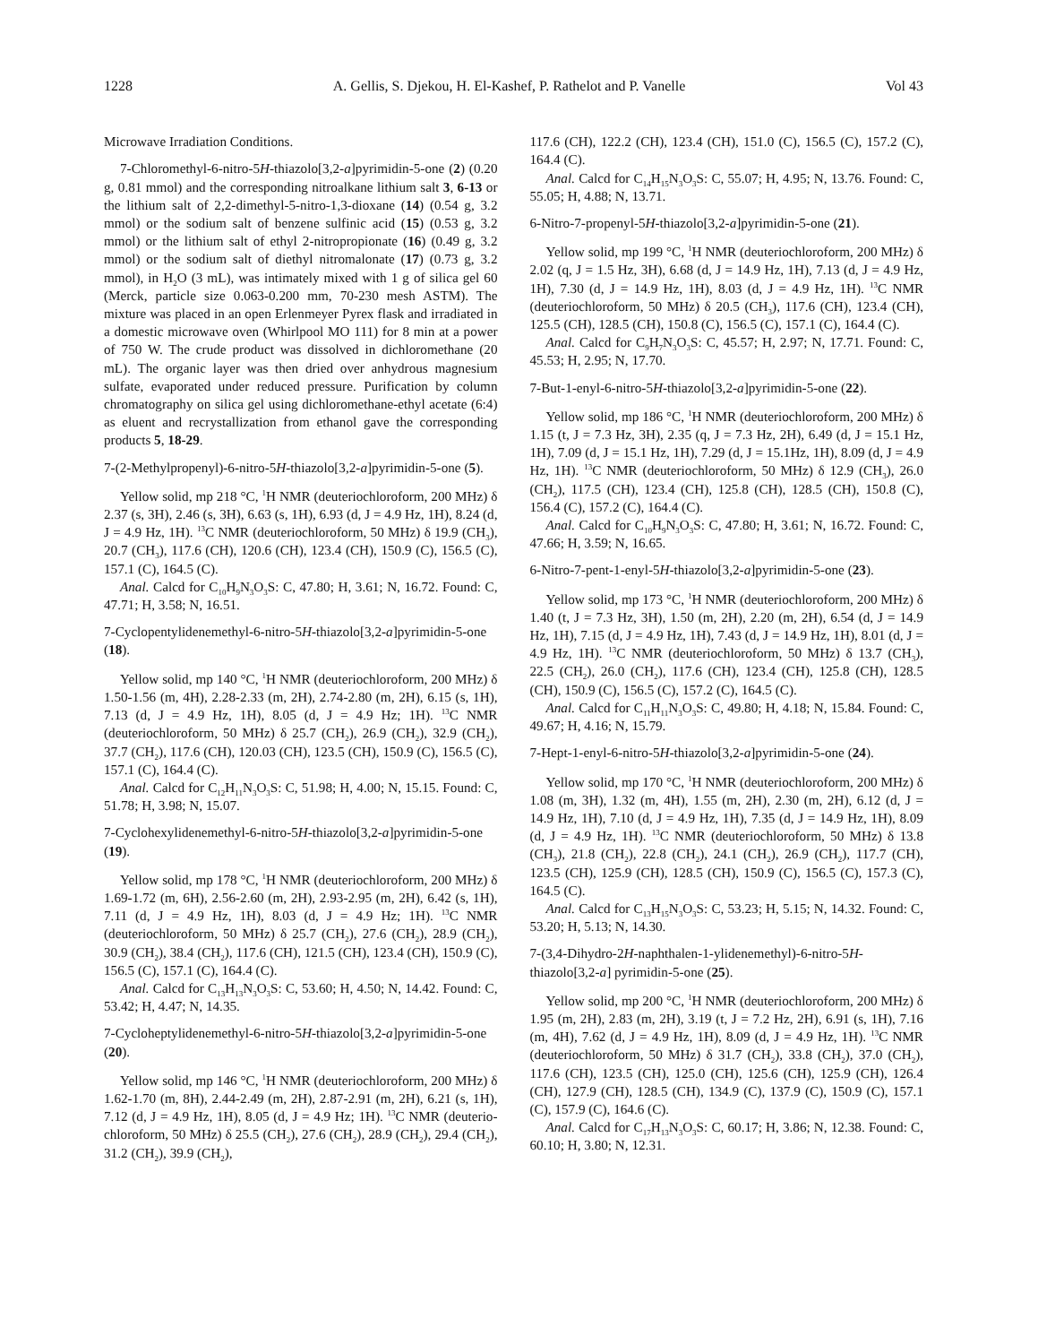1228 A. Gellis, S. Djekou, H. El-Kashef, P. Rathelot and P. Vanelle Vol 43
Microwave Irradiation Conditions.
7-Chloromethyl-6-nitro-5H-thiazolo[3,2-a]pyrimidin-5-one (2) (0.20 g, 0.81 mmol) and the corresponding nitroalkane lithium salt 3, 6-13 or the lithium salt of 2,2-dimethyl-5-nitro-1,3-dioxane (14) (0.54 g, 3.2 mmol) or the sodium salt of benzene sulfinic acid (15) (0.53 g, 3.2 mmol) or the lithium salt of ethyl 2-nitropropionate (16) (0.49 g, 3.2 mmol) or the sodium salt of diethyl nitromalonate (17) (0.73 g, 3.2 mmol), in H<sub>2</sub>O (3 mL), was intimately mixed with 1 g of silica gel 60 (Merck, particle size 0.063-0.200 mm, 70-230 mesh ASTM). The mixture was placed in an open Erlenmeyer Pyrex flask and irradiated in a domestic microwave oven (Whirlpool MO 111) for 8 min at a power of 750 W. The crude product was dissolved in dichloromethane (20 mL). The organic layer was then dried over anhydrous magnesium sulfate, evaporated under reduced pressure. Purification by column chromatography on silica gel using dichloromethane-ethyl acetate (6:4) as eluent and recrystallization from ethanol gave the corresponding products 5, 18-29.
7-(2-Methylpropenyl)-6-nitro-5H-thiazolo[3,2-a]pyrimidin-5-one (5).
Yellow solid, mp 218 °C, <sup>1</sup>H NMR (deuteriochloroform, 200 MHz) δ 2.37 (s, 3H), 2.46 (s, 3H), 6.63 (s, 1H), 6.93 (d, J = 4.9 Hz, 1H), 8.24 (d, J = 4.9 Hz, 1H). <sup>13</sup>C NMR (deuteriochloroform, 50 MHz) δ 19.9 (CH<sub>3</sub>), 20.7 (CH<sub>3</sub>), 117.6 (CH), 120.6 (CH), 123.4 (CH), 150.9 (C), 156.5 (C), 157.1 (C), 164.5 (C).
Anal. Calcd for C<sub>10</sub>H<sub>9</sub>N<sub>3</sub>O<sub>3</sub>S: C, 47.80; H, 3.61; N, 16.72. Found: C, 47.71; H, 3.58; N, 16.51.
7-Cyclopentylidenemethyl-6-nitro-5H-thiazolo[3,2-a]pyrimidin-5-one (18).
Yellow solid, mp 140 °C, <sup>1</sup>H NMR (deuteriochloroform, 200 MHz) δ 1.50-1.56 (m, 4H), 2.28-2.33 (m, 2H), 2.74-2.80 (m, 2H), 6.15 (s, 1H), 7.13 (d, J = 4.9 Hz, 1H), 8.05 (d, J = 4.9 Hz; 1H). <sup>13</sup>C NMR (deuteriochloroform, 50 MHz) δ 25.7 (CH<sub>2</sub>), 26.9 (CH<sub>2</sub>), 32.9 (CH<sub>2</sub>), 37.7 (CH<sub>2</sub>), 117.6 (CH), 120.03 (CH), 123.5 (CH), 150.9 (C), 156.5 (C), 157.1 (C), 164.4 (C).
Anal. Calcd for C<sub>12</sub>H<sub>11</sub>N<sub>3</sub>O<sub>3</sub>S: C, 51.98; H, 4.00; N, 15.15. Found: C, 51.78; H, 3.98; N, 15.07.
7-Cyclohexylidenemethyl-6-nitro-5H-thiazolo[3,2-a]pyrimidin-5-one (19).
Yellow solid, mp 178 °C, <sup>1</sup>H NMR (deuteriochloroform, 200 MHz) δ 1.69-1.72 (m, 6H), 2.56-2.60 (m, 2H), 2.93-2.95 (m, 2H), 6.42 (s, 1H), 7.11 (d, J = 4.9 Hz, 1H), 8.03 (d, J = 4.9 Hz; 1H). <sup>13</sup>C NMR (deuteriochloroform, 50 MHz) δ 25.7 (CH<sub>2</sub>), 27.6 (CH<sub>2</sub>), 28.9 (CH<sub>2</sub>), 30.9 (CH<sub>2</sub>), 38.4 (CH<sub>2</sub>), 117.6 (CH), 121.5 (CH), 123.4 (CH), 150.9 (C), 156.5 (C), 157.1 (C), 164.4 (C).
Anal. Calcd for C<sub>13</sub>H<sub>13</sub>N<sub>3</sub>O<sub>3</sub>S: C, 53.60; H, 4.50; N, 14.42. Found: C, 53.42; H, 4.47; N, 14.35.
7-Cycloheptylidenemethyl-6-nitro-5H-thiazolo[3,2-a]pyrimidin-5-one (20).
Yellow solid, mp 146 °C, <sup>1</sup>H NMR (deuteriochloroform, 200 MHz) δ 1.62-1.70 (m, 8H), 2.44-2.49 (m, 2H), 2.87-2.91 (m, 2H), 6.21 (s, 1H), 7.12 (d, J = 4.9 Hz, 1H), 8.05 (d, J = 4.9 Hz; 1H). <sup>13</sup>C NMR (deuterio-chloroform, 50 MHz) δ 25.5 (CH<sub>2</sub>), 27.6 (CH<sub>2</sub>), 28.9 (CH<sub>2</sub>), 29.4 (CH<sub>2</sub>), 31.2 (CH<sub>2</sub>), 39.9 (CH<sub>2</sub>),
117.6 (CH), 122.2 (CH), 123.4 (CH), 151.0 (C), 156.5 (C), 157.2 (C), 164.4 (C).
Anal. Calcd for C<sub>14</sub>H<sub>15</sub>N<sub>3</sub>O<sub>3</sub>S: C, 55.07; H, 4.95; N, 13.76. Found: C, 55.05; H, 4.88; N, 13.71.
6-Nitro-7-propenyl-5H-thiazolo[3,2-a]pyrimidin-5-one (21).
Yellow solid, mp 199 °C, <sup>1</sup>H NMR (deuteriochloroform, 200 MHz) δ 2.02 (q, J = 1.5 Hz, 3H), 6.68 (d, J = 14.9 Hz, 1H), 7.13 (d, J = 4.9 Hz, 1H), 7.30 (d, J = 14.9 Hz, 1H), 8.03 (d, J = 4.9 Hz, 1H). <sup>13</sup>C NMR (deuteriochloroform, 50 MHz) δ 20.5 (CH<sub>3</sub>), 117.6 (CH), 123.4 (CH), 125.5 (CH), 128.5 (CH), 150.8 (C), 156.5 (C), 157.1 (C), 164.4 (C).
Anal. Calcd for C<sub>9</sub>H<sub>7</sub>N<sub>3</sub>O<sub>3</sub>S: C, 45.57; H, 2.97; N, 17.71. Found: C, 45.53; H, 2.95; N, 17.70.
7-But-1-enyl-6-nitro-5H-thiazolo[3,2-a]pyrimidin-5-one (22).
Yellow solid, mp 186 °C, <sup>1</sup>H NMR (deuteriochloroform, 200 MHz) δ 1.15 (t, J = 7.3 Hz, 3H), 2.35 (q, J = 7.3 Hz, 2H), 6.49 (d, J = 15.1 Hz, 1H), 7.09 (d, J = 15.1 Hz, 1H), 7.29 (d, J = 15.1Hz, 1H), 8.09 (d, J = 4.9 Hz, 1H). <sup>13</sup>C NMR (deuteriochloroform, 50 MHz) δ 12.9 (CH<sub>3</sub>), 26.0 (CH<sub>2</sub>), 117.5 (CH), 123.4 (CH), 125.8 (CH), 128.5 (CH), 150.8 (C), 156.4 (C), 157.2 (C), 164.4 (C).
Anal. Calcd for C<sub>10</sub>H<sub>9</sub>N<sub>3</sub>O<sub>3</sub>S: C, 47.80; H, 3.61; N, 16.72. Found: C, 47.66; H, 3.59; N, 16.65.
6-Nitro-7-pent-1-enyl-5H-thiazolo[3,2-a]pyrimidin-5-one (23).
Yellow solid, mp 173 °C, <sup>1</sup>H NMR (deuteriochloroform, 200 MHz) δ 1.40 (t, J = 7.3 Hz, 3H), 1.50 (m, 2H), 2.20 (m, 2H), 6.54 (d, J = 14.9 Hz, 1H), 7.15 (d, J = 4.9 Hz, 1H), 7.43 (d, J = 14.9 Hz, 1H), 8.01 (d, J = 4.9 Hz, 1H). <sup>13</sup>C NMR (deuteriochloroform, 50 MHz) δ 13.7 (CH<sub>3</sub>), 22.5 (CH<sub>2</sub>), 26.0 (CH<sub>2</sub>), 117.6 (CH), 123.4 (CH), 125.8 (CH), 128.5 (CH), 150.9 (C), 156.5 (C), 157.2 (C), 164.5 (C).
Anal. Calcd for C<sub>11</sub>H<sub>11</sub>N<sub>3</sub>O<sub>3</sub>S: C, 49.80; H, 4.18; N, 15.84. Found: C, 49.67; H, 4.16; N, 15.79.
7-Hept-1-enyl-6-nitro-5H-thiazolo[3,2-a]pyrimidin-5-one (24).
Yellow solid, mp 170 °C, <sup>1</sup>H NMR (deuteriochloroform, 200 MHz) δ 1.08 (m, 3H), 1.32 (m, 4H), 1.55 (m, 2H), 2.30 (m, 2H), 6.12 (d, J = 14.9 Hz, 1H), 7.10 (d, J = 4.9 Hz, 1H), 7.35 (d, J = 14.9 Hz, 1H), 8.09 (d, J = 4.9 Hz, 1H). <sup>13</sup>C NMR (deuteriochloroform, 50 MHz) δ 13.8 (CH<sub>3</sub>), 21.8 (CH<sub>2</sub>), 22.8 (CH<sub>2</sub>), 24.1 (CH<sub>2</sub>), 26.9 (CH<sub>2</sub>), 117.7 (CH), 123.5 (CH), 125.9 (CH), 128.5 (CH), 150.9 (C), 156.5 (C), 157.3 (C), 164.5 (C).
Anal. Calcd for C<sub>13</sub>H<sub>15</sub>N<sub>3</sub>O<sub>3</sub>S: C, 53.23; H, 5.15; N, 14.32. Found: C, 53.20; H, 5.13; N, 14.30.
7-(3,4-Dihydro-2H-naphthalen-1-ylidenemethyl)-6-nitro-5H-thiazolo[3,2-a] pyrimidin-5-one (25).
Yellow solid, mp 200 °C, <sup>1</sup>H NMR (deuteriochloroform, 200 MHz) δ 1.95 (m, 2H), 2.83 (m, 2H), 3.19 (t, J = 7.2 Hz, 2H), 6.91 (s, 1H), 7.16 (m, 4H), 7.62 (d, J = 4.9 Hz, 1H), 8.09 (d, J = 4.9 Hz, 1H). <sup>13</sup>C NMR (deuteriochloroform, 50 MHz) δ 31.7 (CH<sub>2</sub>), 33.8 (CH<sub>2</sub>), 37.0 (CH<sub>2</sub>), 117.6 (CH), 123.5 (CH), 125.0 (CH), 125.6 (CH), 125.9 (CH), 126.4 (CH), 127.9 (CH), 128.5 (CH), 134.9 (C), 137.9 (C), 150.9 (C), 157.1 (C), 157.9 (C), 164.6 (C).
Anal. Calcd for C<sub>17</sub>H<sub>13</sub>N<sub>3</sub>O<sub>3</sub>S: C, 60.17; H, 3.86; N, 12.38. Found: C, 60.10; H, 3.80; N, 12.31.